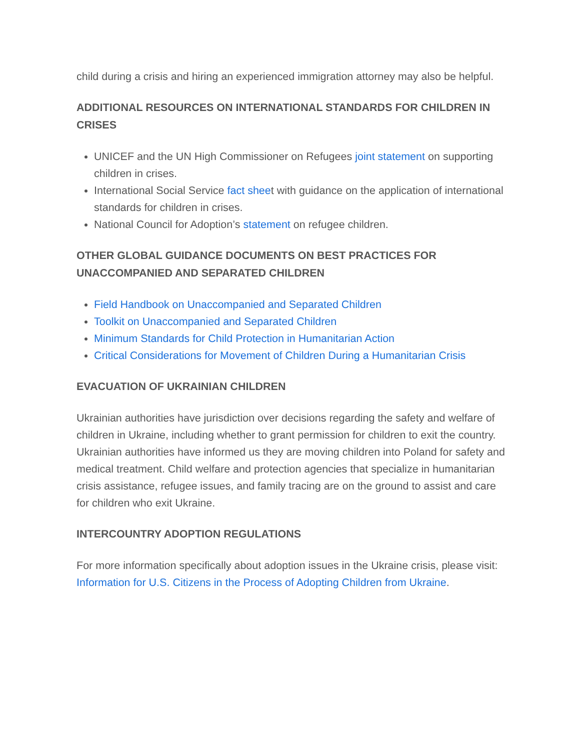child during a crisis and hiring an experienced immigration attorney may also be helpful.
ADDITIONAL RESOURCES ON INTERNATIONAL STANDARDS FOR CHILDREN IN CRISES
UNICEF and the UN High Commissioner on Refugees joint statement on supporting children in crises.
International Social Service fact sheet with guidance on the application of international standards for children in crises.
National Council for Adoption’s statement on refugee children.
OTHER GLOBAL GUIDANCE DOCUMENTS ON BEST PRACTICES FOR UNACCOMPANIED AND SEPARATED CHILDREN
Field Handbook on Unaccompanied and Separated Children
Toolkit on Unaccompanied and Separated Children
Minimum Standards for Child Protection in Humanitarian Action
Critical Considerations for Movement of Children During a Humanitarian Crisis
EVACUATION OF UKRAINIAN CHILDREN
Ukrainian authorities have jurisdiction over decisions regarding the safety and welfare of children in Ukraine, including whether to grant permission for children to exit the country. Ukrainian authorities have informed us they are moving children into Poland for safety and medical treatment. Child welfare and protection agencies that specialize in humanitarian crisis assistance, refugee issues, and family tracing are on the ground to assist and care for children who exit Ukraine.
INTERCOUNTRY ADOPTION REGULATIONS
For more information specifically about adoption issues in the Ukraine crisis, please visit: Information for U.S. Citizens in the Process of Adopting Children from Ukraine.